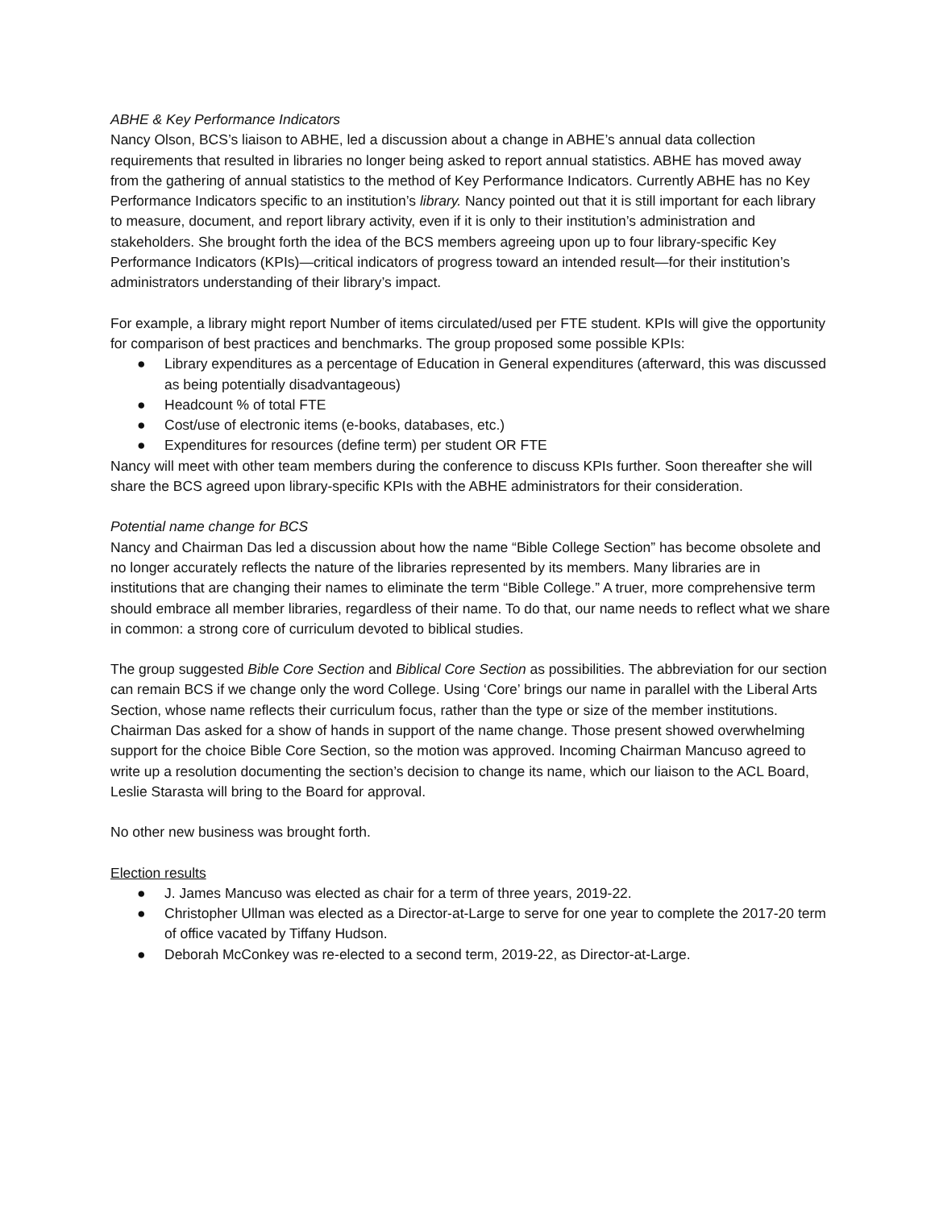ABHE & Key Performance Indicators
Nancy Olson, BCS’s liaison to ABHE, led a discussion about a change in ABHE’s annual data collection requirements that resulted in libraries no longer being asked to report annual statistics. ABHE has moved away from the gathering of annual statistics to the method of Key Performance Indicators. Currently ABHE has no Key Performance Indicators specific to an institution’s library. Nancy pointed out that it is still important for each library to measure, document, and report library activity, even if it is only to their institution’s administration and stakeholders. She brought forth the idea of the BCS members agreeing upon up to four library-specific Key Performance Indicators (KPIs)—critical indicators of progress toward an intended result—for their institution’s administrators understanding of their library’s impact.
For example, a library might report Number of items circulated/used per FTE student. KPIs will give the opportunity for comparison of best practices and benchmarks. The group proposed some possible KPIs:
● Library expenditures as a percentage of Education in General expenditures (afterward, this was discussed as being potentially disadvantageous)
● Headcount % of total FTE
● Cost/use of electronic items (e-books, databases, etc.)
● Expenditures for resources (define term) per student OR FTE
Nancy will meet with other team members during the conference to discuss KPIs further. Soon thereafter she will share the BCS agreed upon library-specific KPIs with the ABHE administrators for their consideration.
Potential name change for BCS
Nancy and Chairman Das led a discussion about how the name “Bible College Section” has become obsolete and no longer accurately reflects the nature of the libraries represented by its members. Many libraries are in institutions that are changing their names to eliminate the term “Bible College.” A truer, more comprehensive term should embrace all member libraries, regardless of their name. To do that, our name needs to reflect what we share in common: a strong core of curriculum devoted to biblical studies.
The group suggested Bible Core Section and Biblical Core Section as possibilities. The abbreviation for our section can remain BCS if we change only the word College. Using ‘Core’ brings our name in parallel with the Liberal Arts Section, whose name reflects their curriculum focus, rather than the type or size of the member institutions. Chairman Das asked for a show of hands in support of the name change. Those present showed overwhelming support for the choice Bible Core Section, so the motion was approved. Incoming Chairman Mancuso agreed to write up a resolution documenting the section’s decision to change its name, which our liaison to the ACL Board, Leslie Starasta will bring to the Board for approval.
No other new business was brought forth.
Election results
● J. James Mancuso was elected as chair for a term of three years, 2019-22.
● Christopher Ullman was elected as a Director-at-Large to serve for one year to complete the 2017-20 term of office vacated by Tiffany Hudson.
● Deborah McConkey was re-elected to a second term, 2019-22, as Director-at-Large.